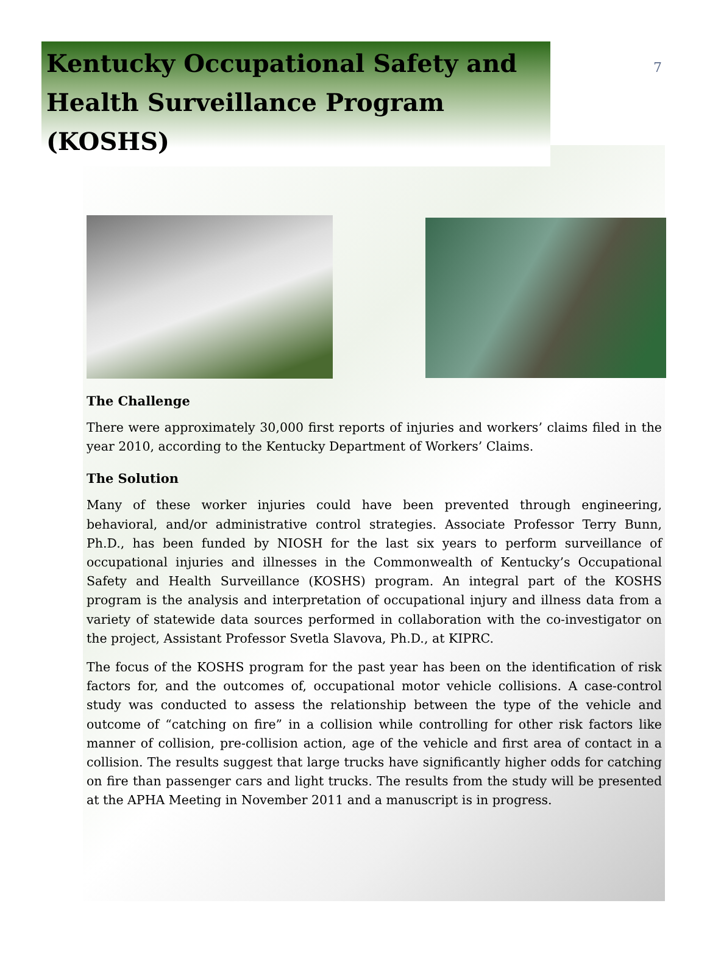7
Kentucky Occupational Safety and Health Surveillance Program (KOSHS)
The Challenge
There were approximately 30,000 first reports of injuries and workers’ claims filed in the year 2010, according to the Kentucky Department of Workers’ Claims.
The Solution
Many of these worker injuries could have been prevented through engineering, behavioral, and/or administrative control strategies. Associate Professor Terry Bunn, Ph.D., has been funded by NIOSH for the last six years to perform surveillance of occupational injuries and illnesses in the Commonwealth of Kentucky’s Occupational Safety and Health Surveillance (KOSHS) program. An integral part of the KOSHS program is the analysis and interpretation of occupational injury and illness data from a variety of statewide data sources performed in collaboration with the co-investigator on the project, Assistant Professor Svetla Slavova, Ph.D., at KIPRC.
The focus of the KOSHS program for the past year has been on the identification of risk factors for, and the outcomes of, occupational motor vehicle collisions. A case-control study was conducted to assess the relationship between the type of the vehicle and outcome of “catching on fire” in a collision while controlling for other risk factors like manner of collision, pre-collision action, age of the vehicle and first area of contact in a collision. The results suggest that large trucks have significantly higher odds for catching on fire than passenger cars and light trucks. The results from the study will be presented at the APHA Meeting in November 2011 and a manuscript is in progress.